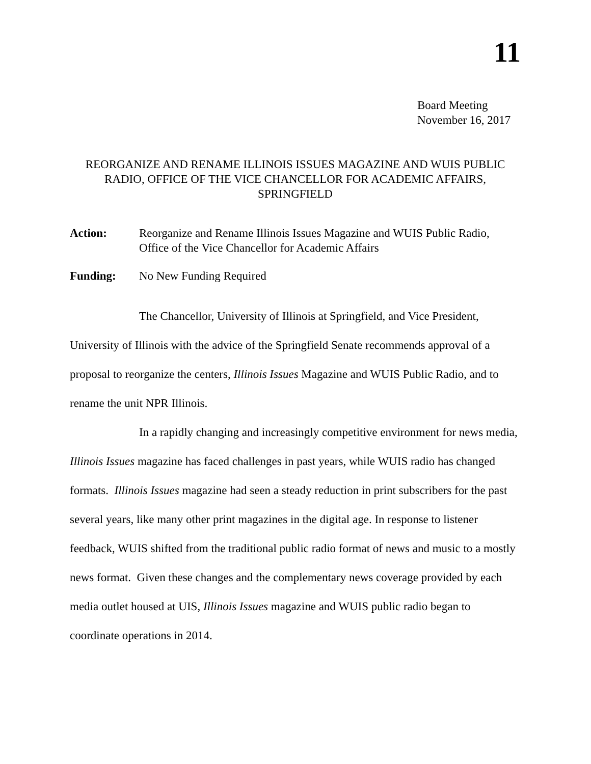11
Board Meeting
November 16, 2017
REORGANIZE AND RENAME ILLINOIS ISSUES MAGAZINE AND WUIS PUBLIC RADIO, OFFICE OF THE VICE CHANCELLOR FOR ACADEMIC AFFAIRS, SPRINGFIELD
Action: Reorganize and Rename Illinois Issues Magazine and WUIS Public Radio, Office of the Vice Chancellor for Academic Affairs
Funding: No New Funding Required
The Chancellor, University of Illinois at Springfield, and Vice President, University of Illinois with the advice of the Springfield Senate recommends approval of a proposal to reorganize the centers, Illinois Issues Magazine and WUIS Public Radio, and to rename the unit NPR Illinois.
In a rapidly changing and increasingly competitive environment for news media, Illinois Issues magazine has faced challenges in past years, while WUIS radio has changed formats. Illinois Issues magazine had seen a steady reduction in print subscribers for the past several years, like many other print magazines in the digital age. In response to listener feedback, WUIS shifted from the traditional public radio format of news and music to a mostly news format. Given these changes and the complementary news coverage provided by each media outlet housed at UIS, Illinois Issues magazine and WUIS public radio began to coordinate operations in 2014.